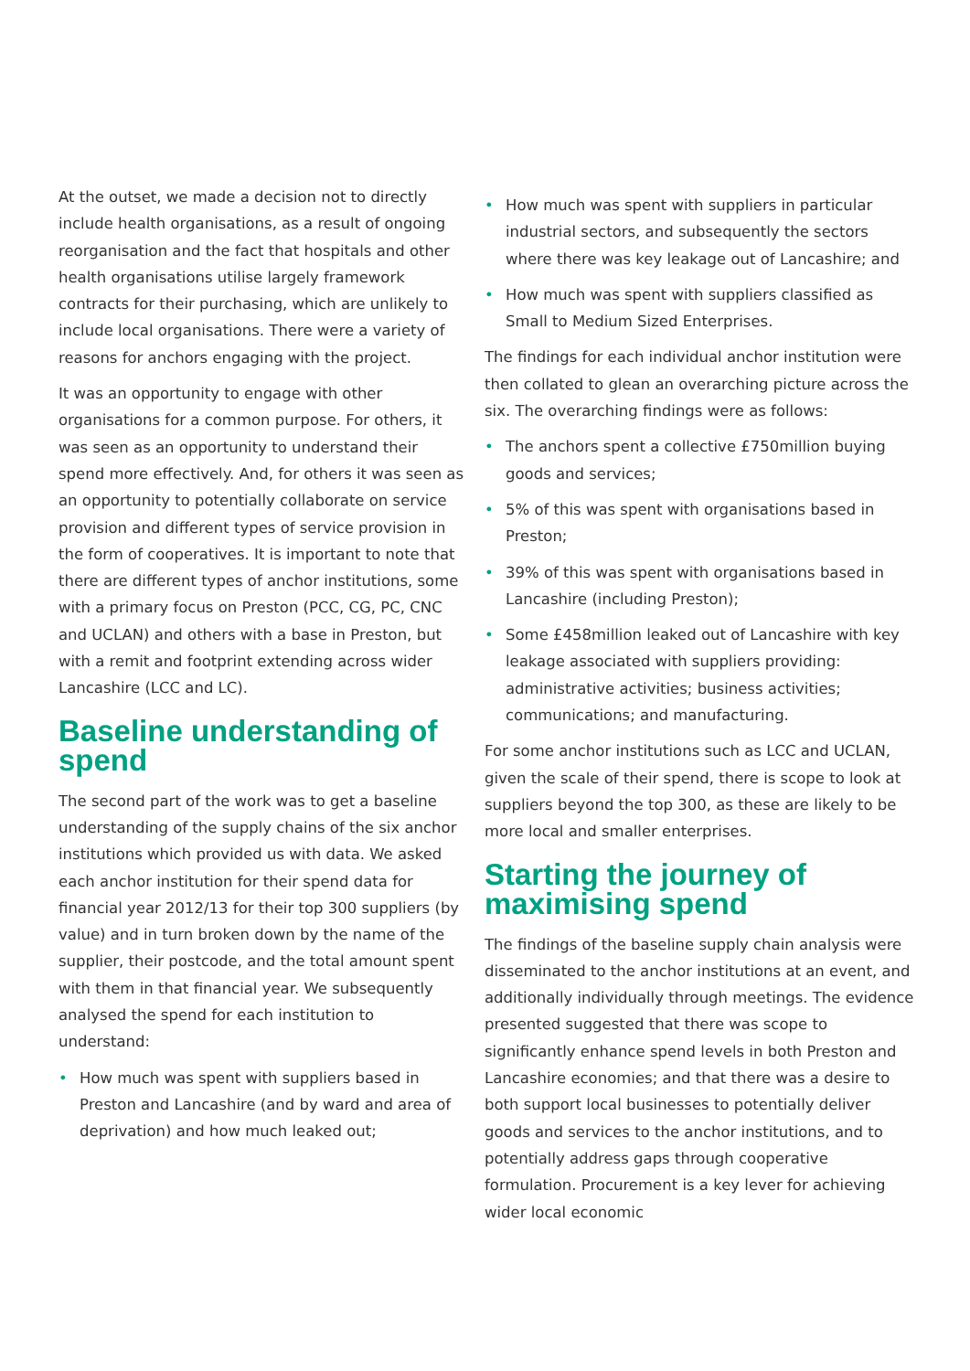At the outset, we made a decision not to directly include health organisations, as a result of ongoing reorganisation and the fact that hospitals and other health organisations utilise largely framework contracts for their purchasing, which are unlikely to include local organisations. There were a variety of reasons for anchors engaging with the project.
It was an opportunity to engage with other organisations for a common purpose. For others, it was seen as an opportunity to understand their spend more effectively. And, for others it was seen as an opportunity to potentially collaborate on service provision and different types of service provision in the form of cooperatives. It is important to note that there are different types of anchor institutions, some with a primary focus on Preston (PCC, CG, PC, CNC and UCLAN) and others with a base in Preston, but with a remit and footprint extending across wider Lancashire (LCC and LC).
Baseline understanding of spend
The second part of the work was to get a baseline understanding of the supply chains of the six anchor institutions which provided us with data. We asked each anchor institution for their spend data for financial year 2012/13 for their top 300 suppliers (by value) and in turn broken down by the name of the supplier, their postcode, and the total amount spent with them in that financial year. We subsequently analysed the spend for each institution to understand:
• How much was spent with suppliers based in Preston and Lancashire (and by ward and area of deprivation) and how much leaked out;
• How much was spent with suppliers in particular industrial sectors, and subsequently the sectors where there was key leakage out of Lancashire; and
• How much was spent with suppliers classified as Small to Medium Sized Enterprises.
The findings for each individual anchor institution were then collated to glean an overarching picture across the six. The overarching findings were as follows:
• The anchors spent a collective £750million buying goods and services;
• 5% of this was spent with organisations based in Preston;
• 39% of this was spent with organisations based in Lancashire (including Preston);
• Some £458million leaked out of Lancashire with key leakage associated with suppliers providing: administrative activities; business activities; communications; and manufacturing.
For some anchor institutions such as LCC and UCLAN, given the scale of their spend, there is scope to look at suppliers beyond the top 300, as these are likely to be more local and smaller enterprises.
Starting the journey of maximising spend
The findings of the baseline supply chain analysis were disseminated to the anchor institutions at an event, and additionally individually through meetings. The evidence presented suggested that there was scope to significantly enhance spend levels in both Preston and Lancashire economies; and that there was a desire to both support local businesses to potentially deliver goods and services to the anchor institutions, and to potentially address gaps through cooperative formulation. Procurement is a key lever for achieving wider local economic